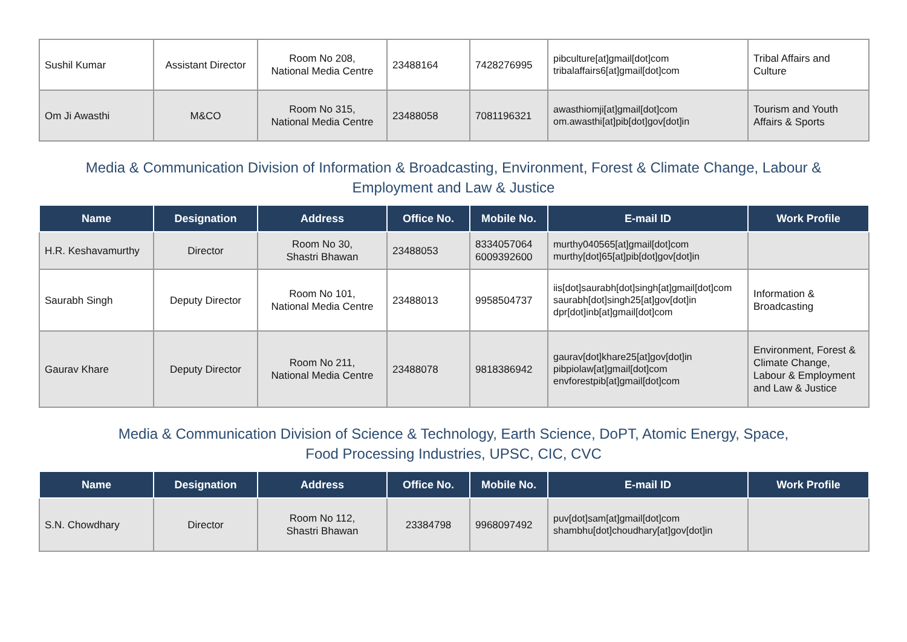| Sushil Kumar | Assistant Director | Room No 208, National Media Centre | 23488164 | 7428276995 | pibculture[at]gmail[dot]com tribalaffairs6[at]gmail[dot]com | Tribal Affairs and Culture |
| Om Ji Awasthi | M&CO | Room No 315, National Media Centre | 23488058 | 7081196321 | awasthiomji[at]gmail[dot]com om.awasthi[at]pib[dot]gov[dot]in | Tourism and Youth Affairs & Sports |
Media & Communication Division of Information & Broadcasting, Environment, Forest & Climate Change, Labour & Employment and Law & Justice
| Name | Designation | Address | Office No. | Mobile No. | E-mail ID | Work Profile |
| --- | --- | --- | --- | --- | --- | --- |
| H.R. Keshavamurthy | Director | Room No 30, Shastri Bhawan | 23488053 | 8334057064 6009392600 | murthy040565[at]gmail[dot]com murthy[dot]65[at]pib[dot]gov[dot]in | |
| Saurabh Singh | Deputy Director | Room No 101, National Media Centre | 23488013 | 9958504737 | iis[dot]saurabh[dot]singh[at]gmail[dot]com saurabh[dot]singh25[at]gov[dot]in dpr[dot]inb[at]gmail[dot]com | Information & Broadcasting |
| Gaurav Khare | Deputy Director | Room No 211, National Media Centre | 23488078 | 9818386942 | gaurav[dot]khare25[at]gov[dot]in pibpiolaw[at]gmail[dot]com envforestpib[at]gmail[dot]com | Environment, Forest & Climate Change, Labour & Employment and Law & Justice |
Media & Communication Division of Science & Technology, Earth Science, DoPT, Atomic Energy, Space,
Food Processing Industries, UPSC, CIC, CVC
| Name | Designation | Address | Office No. | Mobile No. | E-mail ID | Work Profile |
| --- | --- | --- | --- | --- | --- | --- |
| S.N. Chowdhary | Director | Room No 112, Shastri Bhawan | 23384798 | 9968097492 | puv[dot]sam[at]gmail[dot]com shambhu[dot]choudhary[at]gov[dot]in | |